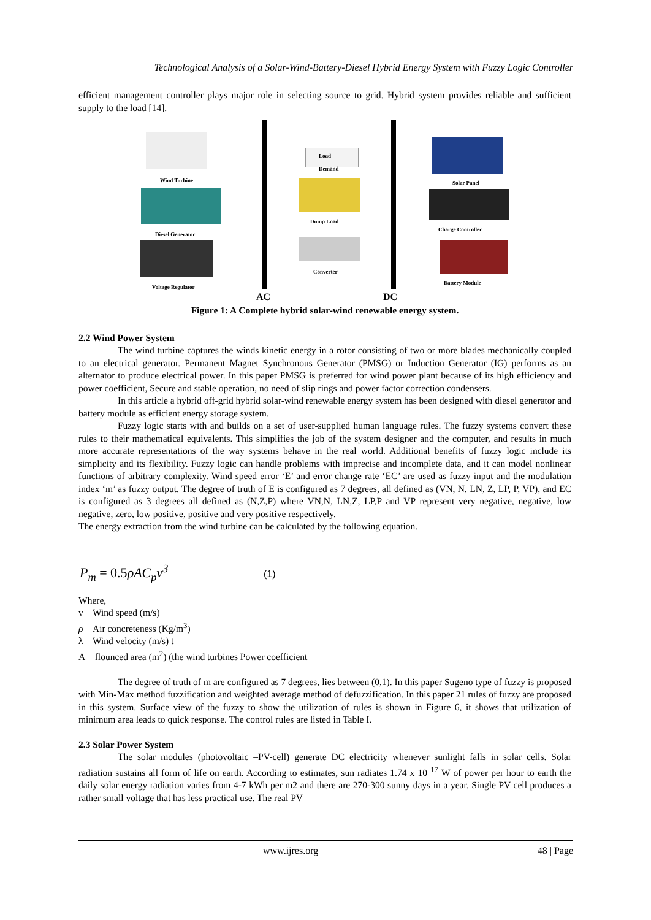Technological Analysis of a Solar-Wind-Battery-Diesel Hybrid Energy System with Fuzzy Logic Controller
efficient management controller plays major role in selecting source to grid. Hybrid system provides reliable and sufficient supply to the load [14].
Wind Turbine
Diesel Generator
Voltage Regulator
Load
Demand
Dump Load
Converter
Solar Panel
Charge Controller
Battery Module
AC DC
Figure 1: A Complete hybrid solar-wind renewable energy system.
2.2 Wind Power System
The wind turbine captures the winds kinetic energy in a rotor consisting of two or more blades mechanically coupled to an electrical generator. Permanent Magnet Synchronous Generator (PMSG) or Induction Generator (IG) performs as an alternator to produce electrical power. In this paper PMSG is preferred for wind power plant because of its high efficiency and power coefficient, Secure and stable operation, no need of slip rings and power factor correction condensers.
In this article a hybrid off-grid hybrid solar-wind renewable energy system has been designed with diesel generator and battery module as efficient energy storage system.
Fuzzy logic starts with and builds on a set of user-supplied human language rules. The fuzzy systems convert these rules to their mathematical equivalents. This simplifies the job of the system designer and the computer, and results in much more accurate representations of the way systems behave in the real world. Additional benefits of fuzzy logic include its simplicity and its flexibility. Fuzzy logic can handle problems with imprecise and incomplete data, and it can model nonlinear functions of arbitrary complexity. Wind speed error ‘E’ and error change rate ‘EC’ are used as fuzzy input and the modulation index ‘m’ as fuzzy output. The degree of truth of E is configured as 7 degrees, all defined as (VN, N, LN, Z, LP, P, VP), and EC is configured as 3 degrees all defined as (N,Z,P) where VN,N, LN,Z, LP,P and VP represent very negative, negative, low negative, zero, low positive, positive and very positive respectively.
The energy extraction from the wind turbine can be calculated by the following equation.
P<sub>m</sub> = 0.5ρAC<sub>p</sub>v<sup>3</sup> (1)
Where,
v Wind speed (m/s)
ρ Air concreteness (Kg/m<sup>3</sup>)
λ Wind velocity (m/s) t
A flounced area (m<sup>2</sup>) (the wind turbines Power coefficient
The degree of truth of m are configured as 7 degrees, lies between (0,1). In this paper Sugeno type of fuzzy is proposed with Min-Max method fuzzification and weighted average method of defuzzification. In this paper 21 rules of fuzzy are proposed in this system. Surface view of the fuzzy to show the utilization of rules is shown in Figure 6, it shows that utilization of minimum area leads to quick response. The control rules are listed in Table I.
2.3 Solar Power System
The solar modules (photovoltaic –PV-cell) generate DC electricity whenever sunlight falls in solar cells. Solar radiation sustains all form of life on earth. According to estimates, sun radiates 1.74 x 10 <sup>17</sup> W of power per hour to earth the daily solar energy radiation varies from 4-7 kWh per m2 and there are 270-300 sunny days in a year. Single PV cell produces a rather small voltage that has less practical use. The real PV
www.ijres.org 48 | Page